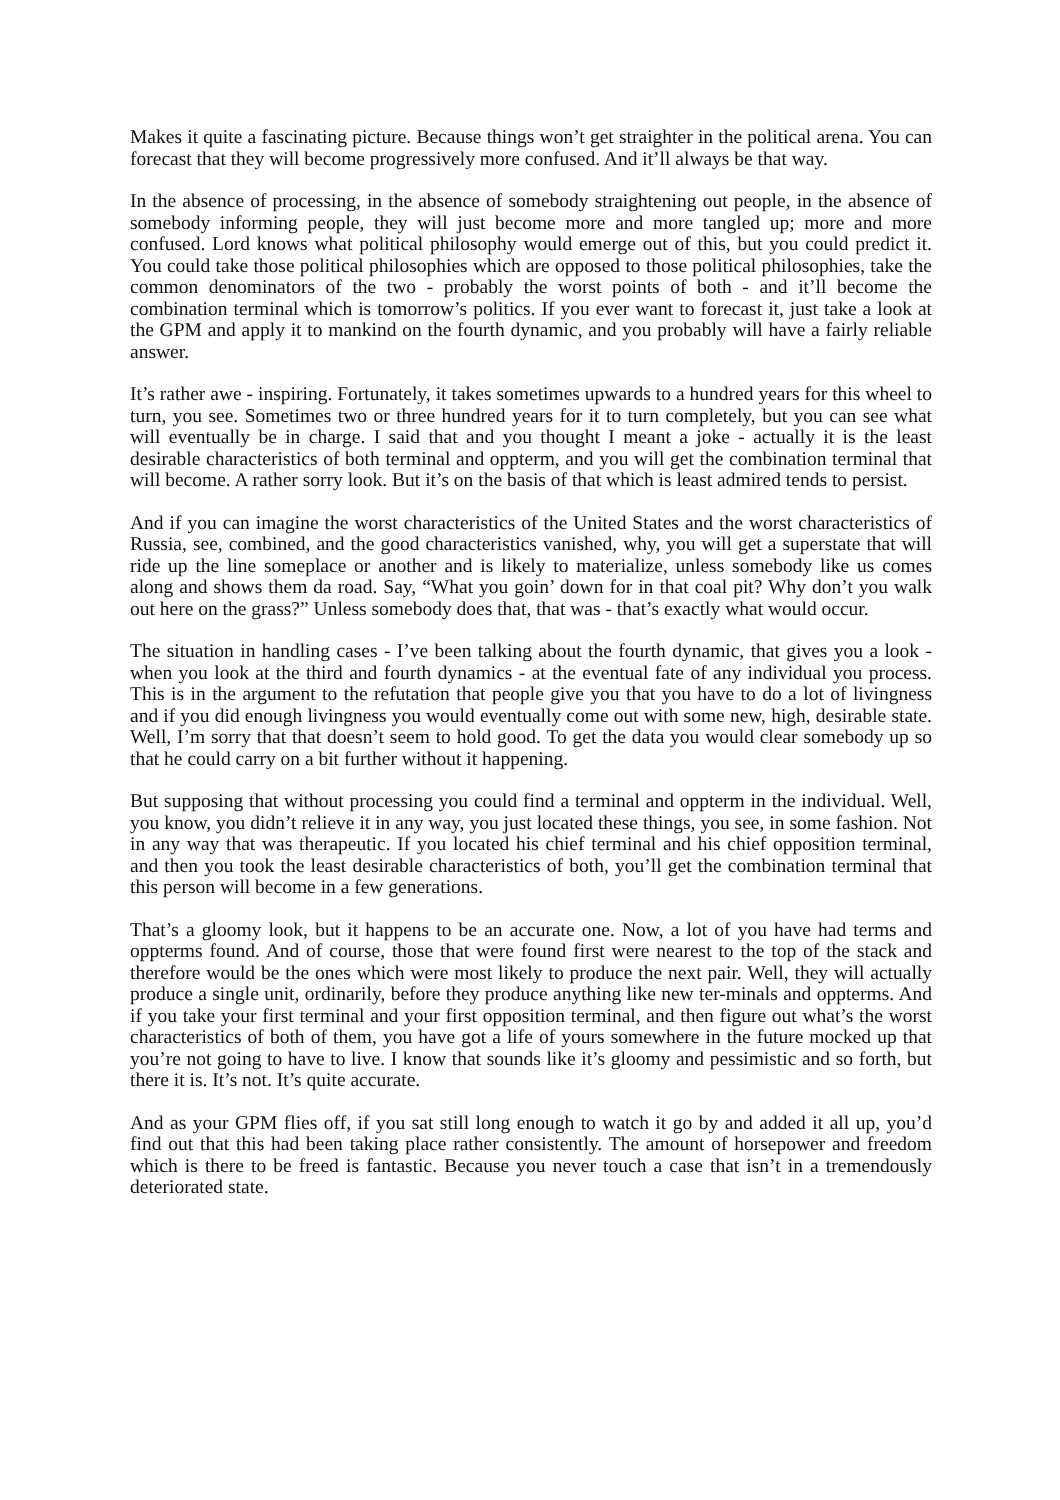Makes it quite a fascinating picture. Because things won’t get straighter in the political arena. You can forecast that they will become progressively more confused. And it’ll always be that way.
In the absence of processing, in the absence of somebody straightening out people, in the absence of somebody informing people, they will just become more and more tangled up; more and more confused. Lord knows what political philosophy would emerge out of this, but you could predict it. You could take those political philosophies which are opposed to those political philosophies, take the common denominators of the two - probably the worst points of both - and it’ll become the combination terminal which is tomorrow’s politics. If you ever want to forecast it, just take a look at the GPM and apply it to mankind on the fourth dynamic, and you probably will have a fairly reliable answer.
It’s rather awe - inspiring. Fortunately, it takes sometimes upwards to a hundred years for this wheel to turn, you see. Sometimes two or three hundred years for it to turn completely, but you can see what will eventually be in charge. I said that and you thought I meant a joke - actually it is the least desirable characteristics of both terminal and oppterm, and you will get the combination terminal that will become. A rather sorry look. But it’s on the basis of that which is least admired tends to persist.
And if you can imagine the worst characteristics of the United States and the worst characteristics of Russia, see, combined, and the good characteristics vanished, why, you will get a superstate that will ride up the line someplace or another and is likely to materialize, unless somebody like us comes along and shows them da road. Say, “What you goin’ down for in that coal pit? Why don’t you walk out here on the grass?” Unless somebody does that, that was - that’s exactly what would occur.
The situation in handling cases - I’ve been talking about the fourth dynamic, that gives you a look - when you look at the third and fourth dynamics - at the eventual fate of any individual you process. This is in the argument to the refutation that people give you that you have to do a lot of livingness and if you did enough livingness you would eventually come out with some new, high, desirable state. Well, I’m sorry that that doesn’t seem to hold good. To get the data you would clear somebody up so that he could carry on a bit further without it happening.
But supposing that without processing you could find a terminal and oppterm in the individual. Well, you know, you didn’t relieve it in any way, you just located these things, you see, in some fashion. Not in any way that was therapeutic. If you located his chief terminal and his chief opposition terminal, and then you took the least desirable characteristics of both, you’ll get the combination terminal that this person will become in a few generations.
That’s a gloomy look, but it happens to be an accurate one. Now, a lot of you have had terms and oppterms found. And of course, those that were found first were nearest to the top of the stack and therefore would be the ones which were most likely to produce the next pair. Well, they will actually produce a single unit, ordinarily, before they produce anything like new ter-minals and oppterms. And if you take your first terminal and your first opposition terminal, and then figure out what’s the worst characteristics of both of them, you have got a life of yours somewhere in the future mocked up that you’re not going to have to live. I know that sounds like it’s gloomy and pessimistic and so forth, but there it is. It’s not. It’s quite accurate.
And as your GPM flies off, if you sat still long enough to watch it go by and added it all up, you’d find out that this had been taking place rather consistently. The amount of horsepower and freedom which is there to be freed is fantastic. Because you never touch a case that isn’t in a tremendously deteriorated state.